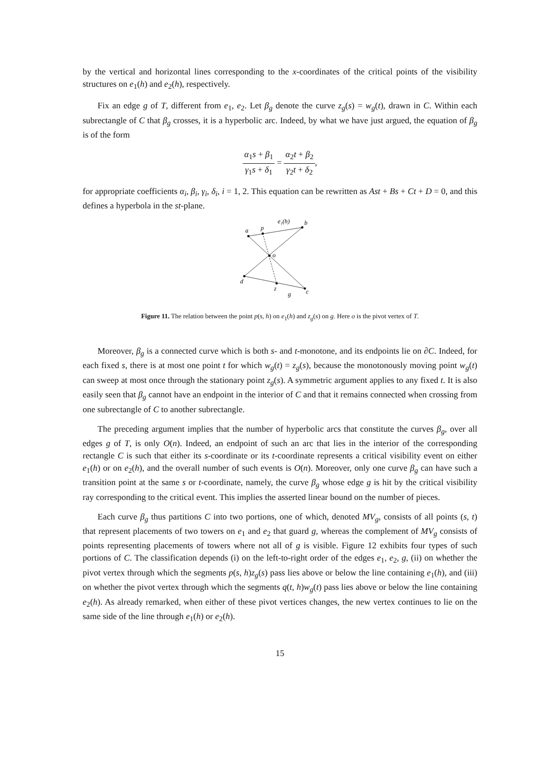by the vertical and horizontal lines corresponding to the x-coordinates of the critical points of the visibility structures on e<sub>1</sub>(h) and e<sub>2</sub>(h), respectively.
Fix an edge g of T, different from e<sub>1</sub>, e<sub>2</sub>. Let β<sub>g</sub> denote the curve z<sub>g</sub>(s) = w<sub>g</sub>(t), drawn in C. Within each subrectangle of C that β<sub>g</sub> crosses, it is a hyperbolic arc. Indeed, by what we have just argued, the equation of β<sub>g</sub> is of the form
α<sub>1</sub>s + β<sub>1</sub> γ<sub>1</sub>s + δ<sub>1</sub> = α<sub>2</sub>t + β<sub>2</sub> γ<sub>2</sub>t + δ<sub>2</sub>,
for appropriate coefficients α<sub>i</sub>, β<sub>i</sub>, γ<sub>i</sub>, δ<sub>i</sub>, i = 1, 2. This equation can be rewritten as Ast + Bs + Ct + D = 0, and this defines a hyperbola in the st-plane.
a
p
e₁(h)
b
o
d
z
c
g
Figure 11. The relation between the point p(s, h) on e<sub>1</sub>(h) and z<sub>g</sub>(s) on g. Here o is the pivot vertex of T.
Moreover, β<sub>g</sub> is a connected curve which is both s- and t-monotone, and its endpoints lie on ∂C. Indeed, for each fixed s, there is at most one point t for which w<sub>g</sub>(t) = z<sub>g</sub>(s), because the monotonously moving point w<sub>g</sub>(t) can sweep at most once through the stationary point z<sub>g</sub>(s). A symmetric argument applies to any fixed t. It is also easily seen that β<sub>g</sub> cannot have an endpoint in the interior of C and that it remains connected when crossing from one subrectangle of C to another subrectangle.
The preceding argument implies that the number of hyperbolic arcs that constitute the curves β<sub>g</sub>, over all edges g of T, is only O(n). Indeed, an endpoint of such an arc that lies in the interior of the corresponding rectangle C is such that either its s-coordinate or its t-coordinate represents a critical visibility event on either e<sub>1</sub>(h) or on e<sub>2</sub>(h), and the overall number of such events is O(n). Moreover, only one curve β<sub>g</sub> can have such a transition point at the same s or t-coordinate, namely, the curve β<sub>g</sub> whose edge g is hit by the critical visibility ray corresponding to the critical event. This implies the asserted linear bound on the number of pieces.
Each curve β<sub>g</sub> thus partitions C into two portions, one of which, denoted MV<sub>g</sub>, consists of all points (s, t) that represent placements of two towers on e<sub>1</sub> and e<sub>2</sub> that guard g, whereas the complement of MV<sub>g</sub> consists of points representing placements of towers where not all of g is visible. Figure 12 exhibits four types of such portions of C. The classification depends (i) on the left-to-right order of the edges e<sub>1</sub>, e<sub>2</sub>, g, (ii) on whether the pivot vertex through which the segments p(s, h)z<sub>g</sub>(s) pass lies above or below the line containing e<sub>1</sub>(h), and (iii) on whether the pivot vertex through which the segments q(t, h)w<sub>g</sub>(t) pass lies above or below the line containing e<sub>2</sub>(h). As already remarked, when either of these pivot vertices changes, the new vertex continues to lie on the same side of the line through e<sub>1</sub>(h) or e<sub>2</sub>(h).
15